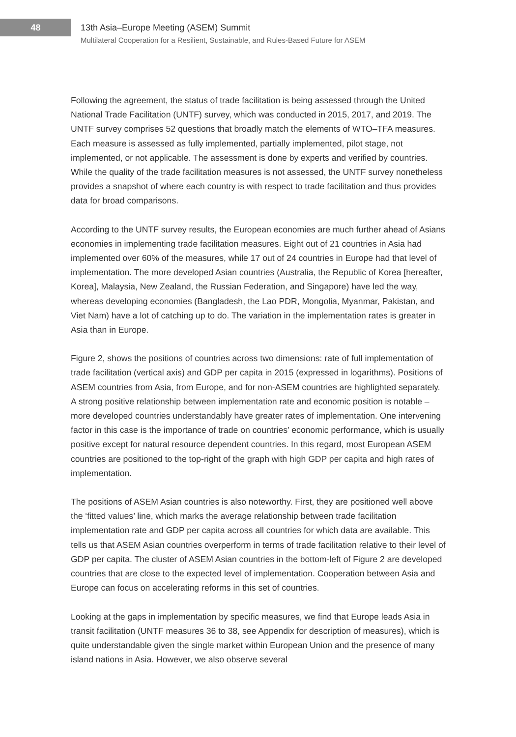48
13th Asia–Europe Meeting (ASEM) Summit
Multilateral Cooperation for a Resilient, Sustainable, and Rules-Based Future for ASEM
Following the agreement, the status of trade facilitation is being assessed through the United National Trade Facilitation (UNTF) survey, which was conducted in 2015, 2017, and 2019. The UNTF survey comprises 52 questions that broadly match the elements of WTO–TFA measures. Each measure is assessed as fully implemented, partially implemented, pilot stage, not implemented, or not applicable. The assessment is done by experts and verified by countries. While the quality of the trade facilitation measures is not assessed, the UNTF survey nonetheless provides a snapshot of where each country is with respect to trade facilitation and thus provides data for broad comparisons.
According to the UNTF survey results, the European economies are much further ahead of Asians economies in implementing trade facilitation measures. Eight out of 21 countries in Asia had implemented over 60% of the measures, while 17 out of 24 countries in Europe had that level of implementation. The more developed Asian countries (Australia, the Republic of Korea [hereafter, Korea], Malaysia, New Zealand, the Russian Federation, and Singapore) have led the way, whereas developing economies (Bangladesh, the Lao PDR, Mongolia, Myanmar, Pakistan, and Viet Nam) have a lot of catching up to do. The variation in the implementation rates is greater in Asia than in Europe.
Figure 2, shows the positions of countries across two dimensions: rate of full implementation of trade facilitation (vertical axis) and GDP per capita in 2015 (expressed in logarithms). Positions of ASEM countries from Asia, from Europe, and for non-ASEM countries are highlighted separately. A strong positive relationship between implementation rate and economic position is notable – more developed countries understandably have greater rates of implementation. One intervening factor in this case is the importance of trade on countries’ economic performance, which is usually positive except for natural resource dependent countries. In this regard, most European ASEM countries are positioned to the top-right of the graph with high GDP per capita and high rates of implementation.
The positions of ASEM Asian countries is also noteworthy. First, they are positioned well above the ‘fitted values’ line, which marks the average relationship between trade facilitation implementation rate and GDP per capita across all countries for which data are available. This tells us that ASEM Asian countries overperform in terms of trade facilitation relative to their level of GDP per capita. The cluster of ASEM Asian countries in the bottom-left of Figure 2 are developed countries that are close to the expected level of implementation. Cooperation between Asia and Europe can focus on accelerating reforms in this set of countries.
Looking at the gaps in implementation by specific measures, we find that Europe leads Asia in transit facilitation (UNTF measures 36 to 38, see Appendix for description of measures), which is quite understandable given the single market within European Union and the presence of many island nations in Asia. However, we also observe several